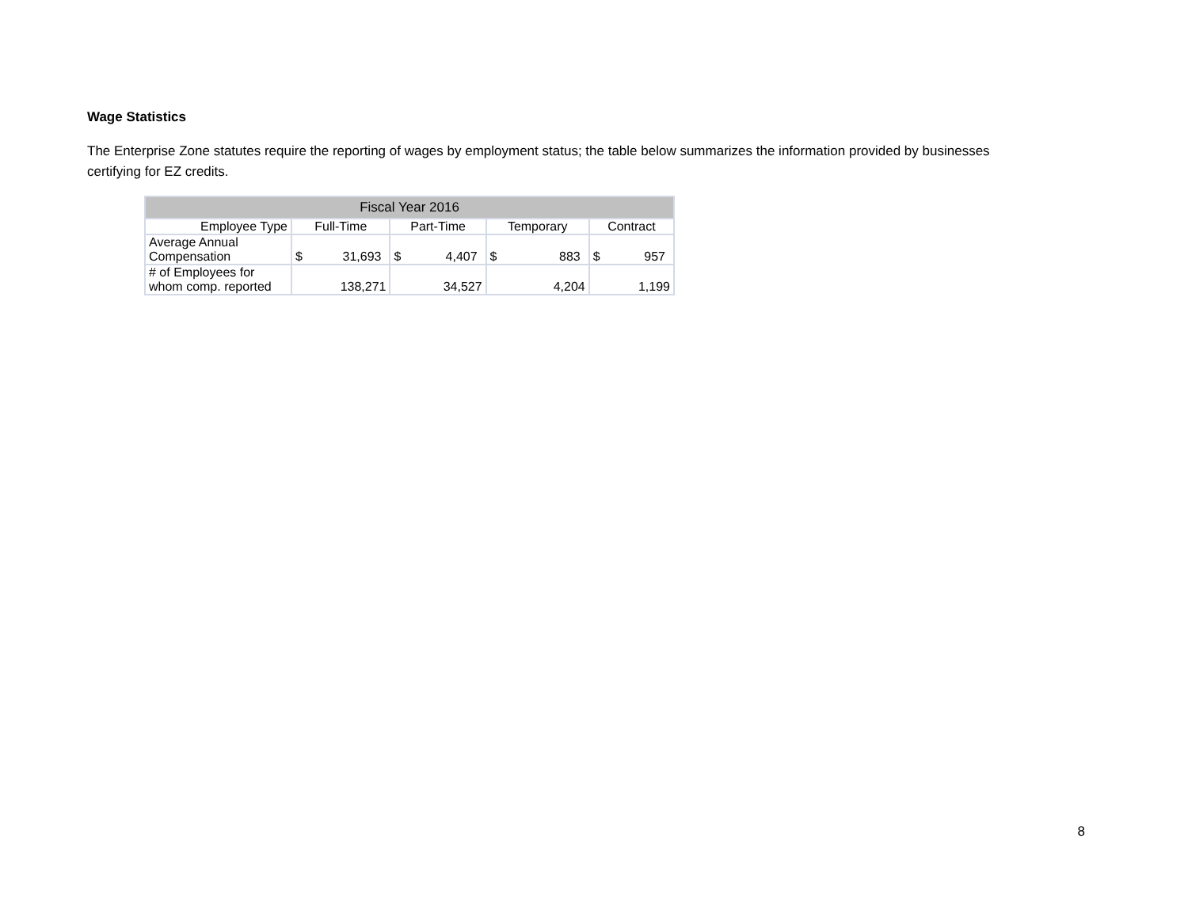Wage Statistics
The Enterprise Zone statutes require the reporting of wages by employment status; the table below summarizes the information provided by businesses certifying for EZ credits.
| Fiscal Year 2016 | | | | | | | | |
| --- | --- | --- | --- | --- | --- | --- | --- | --- |
| Employee Type | Full-Time | | Part-Time | | Temporary | | Contract | |
| Average Annual Compensation | $ | 31,693 | $ | 4,407 | $ | 883 | $ | 957 |
| # of Employees for whom comp. reported | 138,271 | | 34,527 | | 4,204 | | 1,199 | |
8